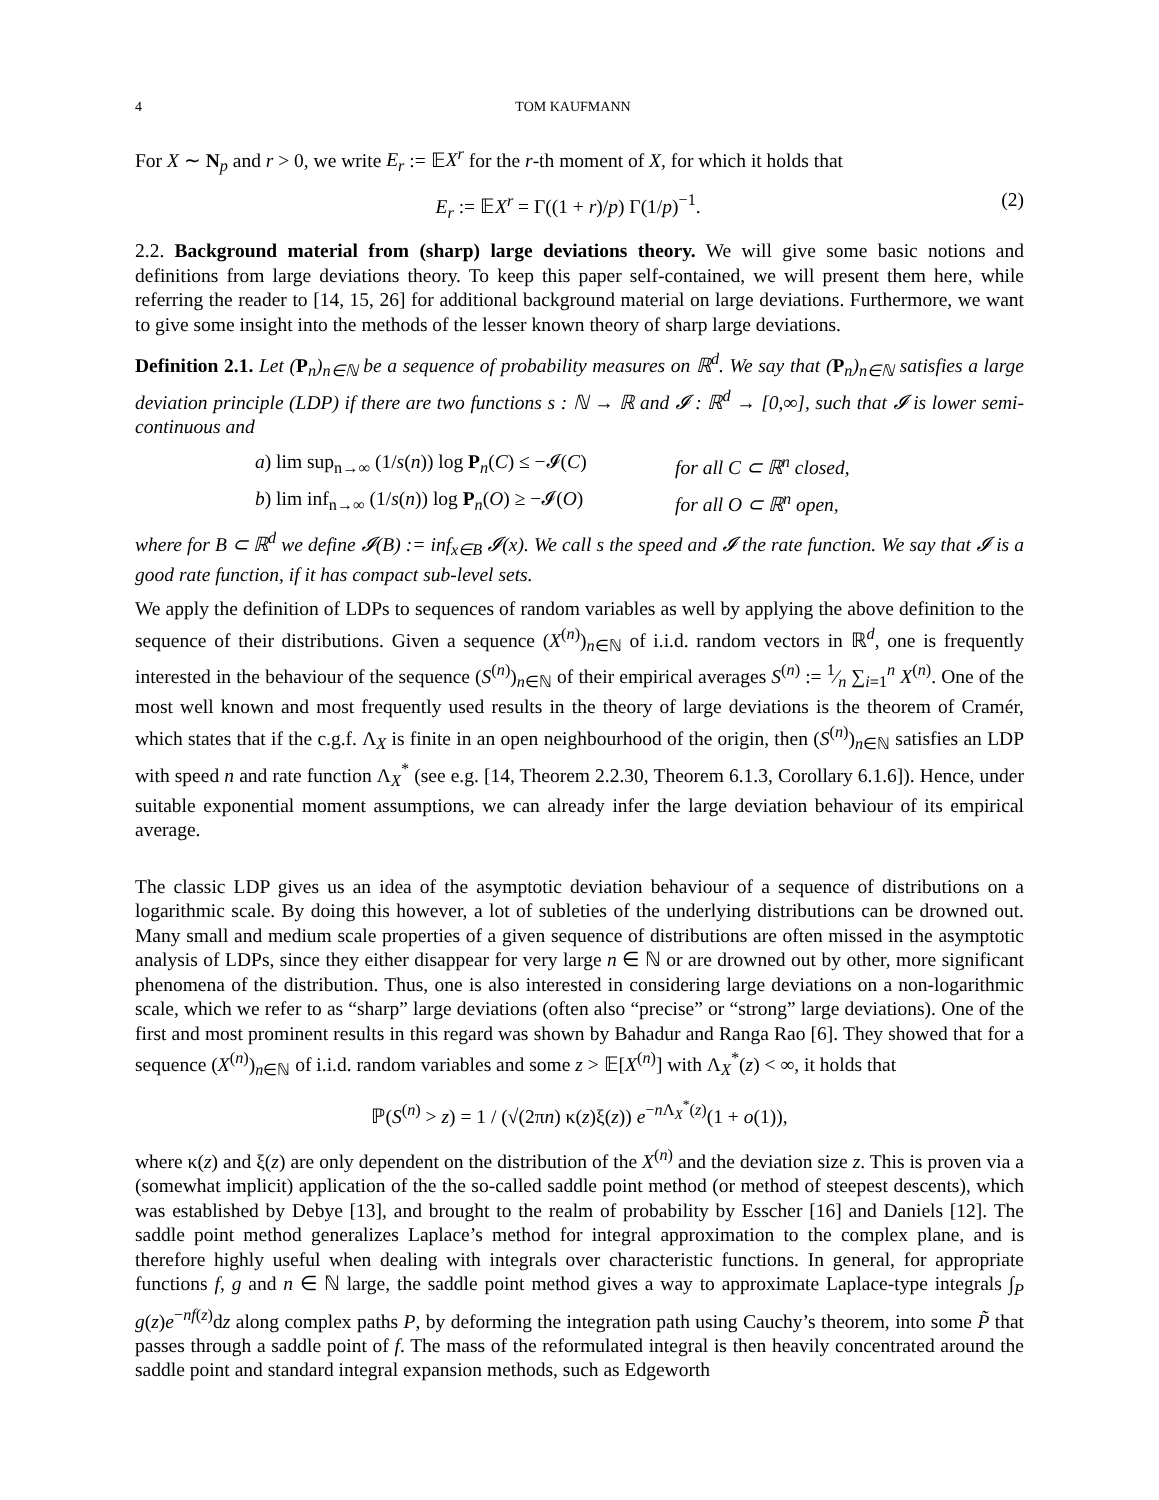4 TOM KAUFMANN
For X ∼ N<sub>p</sub> and r > 0, we write E<sub>r</sub> := 𝔼X<sup>r</sup> for the r-th moment of X, for which it holds that
E<sub>r</sub> := 𝔼X<sup>r</sup> = Γ((1 + r)/p) Γ(1/p)<sup>−1</sup>. (2)
2.2. Background material from (sharp) large deviations theory. We will give some basic notions and definitions from large deviations theory. To keep this paper self-contained, we will present them here, while referring the reader to [14, 15, 26] for additional background material on large deviations. Furthermore, we want to give some insight into the methods of the lesser known theory of sharp large deviations.
Definition 2.1. Let (P<sub>n</sub>)<sub>n∈ℕ</sub> be a sequence of probability measures on ℝ<sup>d</sup>. We say that (P<sub>n</sub>)<sub>n∈ℕ</sub> satisfies a large deviation principle (LDP) if there are two functions s : ℕ → ℝ and 𝓘 : ℝ<sup>d</sup> → [0,∞], such that 𝓘 is lower semi-continuous and
a) lim sup<sub>n→∞</sub> (1/s(n)) log P<sub>n</sub>(C) ≤ −𝓘(C) for all C ⊂ ℝ<sup>n</sup> closed,
b) lim inf<sub>n→∞</sub> (1/s(n)) log P<sub>n</sub>(O) ≥ −𝓘(O) for all O ⊂ ℝ<sup>n</sup> open,
where for B ⊂ ℝ<sup>d</sup> we define 𝓘(B) := inf<sub>x∈B</sub> 𝓘(x). We call s the speed and 𝓘 the rate function. We say that 𝓘 is a good rate function, if it has compact sub-level sets.
We apply the definition of LDPs to sequences of random variables as well by applying the above definition to the sequence of their distributions. Given a sequence (X<sup>(n)</sup>)<sub>n∈ℕ</sub> of i.i.d. random vectors in ℝ<sup>d</sup>, one is frequently interested in the behaviour of the sequence (S<sup>(n)</sup>)<sub>n∈ℕ</sub> of their empirical averages S<sup>(n)</sup> := 1⁄n ∑<sub>i=1</sub><sup>n</sup> X<sup>(n)</sup>. One of the most well known and most frequently used results in the theory of large deviations is the theorem of Cramér, which states that if the c.g.f. Λ<sub>X</sub> is finite in an open neighbourhood of the origin, then (S<sup>(n)</sup>)<sub>n∈ℕ</sub> satisfies an LDP with speed n and rate function Λ<sub>X</sub><sup>*</sup> (see e.g. [14, Theorem 2.2.30, Theorem 6.1.3, Corollary 6.1.6]). Hence, under suitable exponential moment assumptions, we can already infer the large deviation behaviour of its empirical average.
The classic LDP gives us an idea of the asymptotic deviation behaviour of a sequence of distributions on a logarithmic scale. By doing this however, a lot of subleties of the underlying distributions can be drowned out. Many small and medium scale properties of a given sequence of distributions are often missed in the asymptotic analysis of LDPs, since they either disappear for very large n ∈ ℕ or are drowned out by other, more significant phenomena of the distribution. Thus, one is also interested in considering large deviations on a non-logarithmic scale, which we refer to as “sharp” large deviations (often also “precise” or “strong” large deviations). One of the first and most prominent results in this regard was shown by Bahadur and Ranga Rao [6]. They showed that for a sequence (X<sup>(n)</sup>)<sub>n∈ℕ</sub> of i.i.d. random variables and some z > 𝔼[X<sup>(n)</sup>] with Λ<sub>X</sub><sup>*</sup>(z) < ∞, it holds that
ℙ(S<sup>(n)</sup> > z) = 1 / (√(2πn) κ(z)ξ(z)) e<sup>−n Λ<sub>X</sub><sup>*</sup>(z)</sup>(1 + o(1)),
where κ(z) and ξ(z) are only dependent on the distribution of the X<sup>(n)</sup> and the deviation size z. This is proven via a (somewhat implicit) application of the the so-called saddle point method (or method of steepest descents), which was established by Debye [13], and brought to the realm of probability by Esscher [16] and Daniels [12]. The saddle point method generalizes Laplace’s method for integral approximation to the complex plane, and is therefore highly useful when dealing with integrals over characteristic functions. In general, for appropriate functions f, g and n ∈ ℕ large, the saddle point method gives a way to approximate Laplace-type integrals ∫<sub>P</sub> g(z)e<sup>−nf(z)</sup>dz along complex paths P, by deforming the integration path using Cauchy’s theorem, into some P̃ that passes through a saddle point of f. The mass of the reformulated integral is then heavily concentrated around the saddle point and standard integral expansion methods, such as Edgeworth